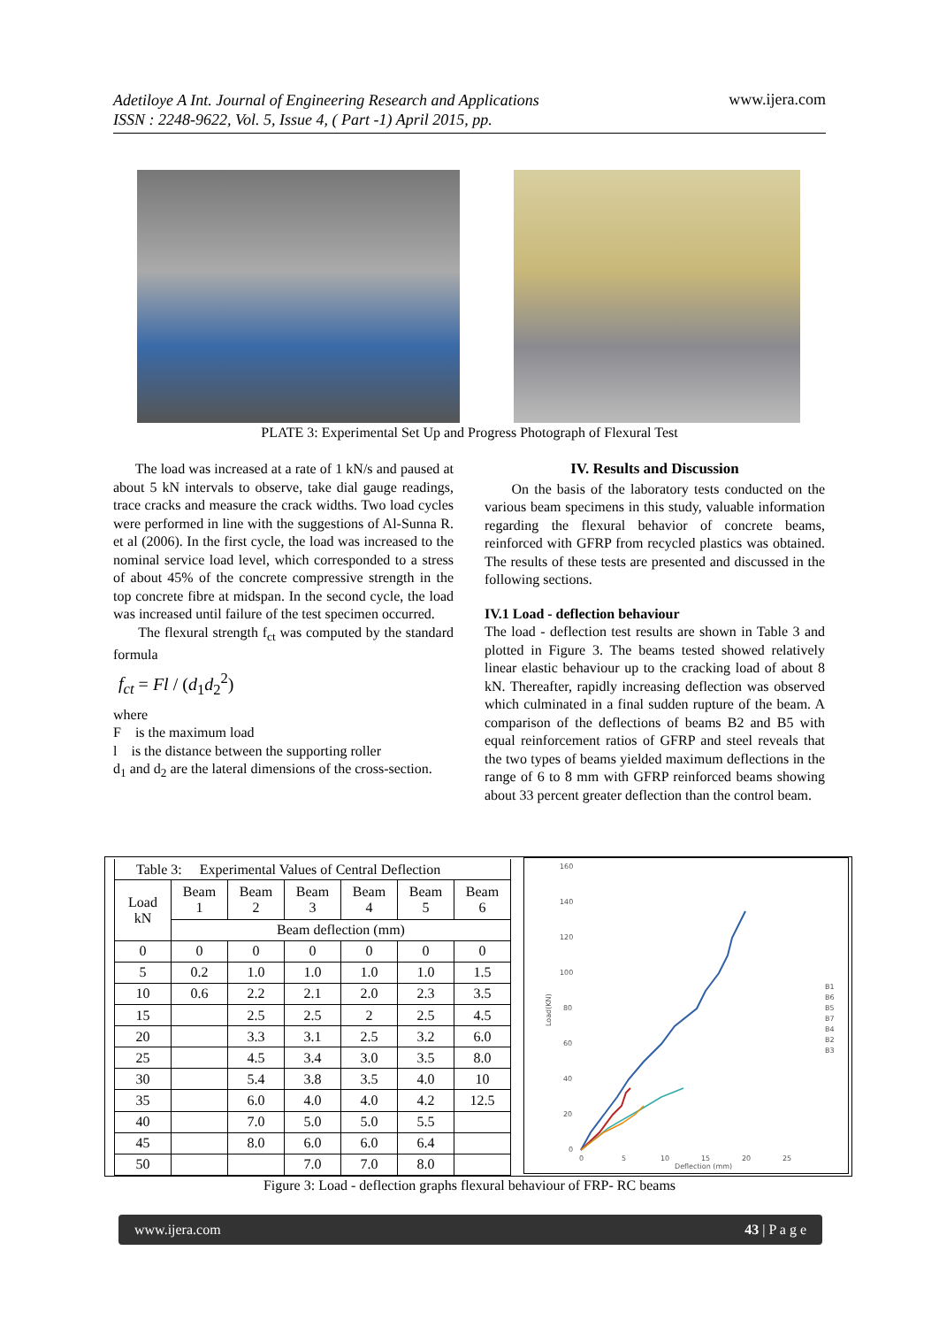Adetiloye A Int. Journal of Engineering Research and Applications
ISSN : 2248-9622, Vol. 5, Issue 4, ( Part -1) April 2015, pp. www.ijera.com
PLATE 3: Experimental Set Up and Progress Photograph of Flexural Test
The load was increased at a rate of 1 kN/s and paused at about 5 kN intervals to observe, take dial gauge readings, trace cracks and measure the crack widths. Two load cycles were performed in line with the suggestions of Al-Sunna R. et al (2006). In the first cycle, the load was increased to the nominal service load level, which corresponded to a stress of about 45% of the concrete compressive strength in the top concrete fibre at midspan. In the second cycle, the load was increased until failure of the test specimen occurred.
The flexural strength f<sub>ct</sub> was computed by the standard formula
f<sub>ct</sub> = Fl / (d<sub>1</sub>d<sub>2</sub><sup>2</sup>)
where
F is the maximum load
l is the distance between the supporting roller
d<sub>1</sub> and d<sub>2</sub> are the lateral dimensions of the cross-section.
IV. Results and Discussion
On the basis of the laboratory tests conducted on the various beam specimens in this study, valuable information regarding the flexural behavior of concrete beams, reinforced with GFRP from recycled plastics was obtained. The results of these tests are presented and discussed in the following sections.
IV.1 Load - deflection behaviour
The load - deflection test results are shown in Table 3 and plotted in Figure 3. The beams tested showed relatively linear elastic behaviour up to the cracking load of about 8 kN. Thereafter, rapidly increasing deflection was observed which culminated in a final sudden rupture of the beam. A comparison of the deflections of beams B2 and B5 with equal reinforcement ratios of GFRP and steel reveals that the two types of beams yielded maximum deflections in the range of 6 to 8 mm with GFRP reinforced beams showing about 33 percent greater deflection than the control beam.
| Table 3: Experimental Values of Central Deflection | | | | | | |
| Load kN | Beam 1 | Beam 2 | Beam 3 | Beam 4 | Beam 5 | Beam 6 |
| | Beam deflection (mm) | | | | | |
| 0 | 0 | 0 | 0 | 0 | 0 | 0 |
| 5 | 0.2 | 1.0 | 1.0 | 1.0 | 1.0 | 1.5 |
| 10 | 0.6 | 2.2 | 2.1 | 2.0 | 2.3 | 3.5 |
| 15 | | 2.5 | 2.5 | 2 | 2.5 | 4.5 |
| 20 | | 3.3 | 3.1 | 2.5 | 3.2 | 6.0 |
| 25 | | 4.5 | 3.4 | 3.0 | 3.5 | 8.0 |
| 30 | | 5.4 | 3.8 | 3.5 | 4.0 | 10 |
| 35 | | 6.0 | 4.0 | 4.0 | 4.2 | 12.5 |
| 40 | | 7.0 | 5.0 | 5.0 | 5.5 | |
| 45 | | 8.0 | 6.0 | 6.0 | 6.4 | |
| 50 | | | 7.0 | 7.0 | 8.0 | |
160
140
120
100
80
60
40
20
0
0
5
10
15
20
25
Deflection (mm)
Load(KN)
B1
B6
B5
B7
B4
B2
B3
Figure 3: Load - deflection graphs flexural behaviour of FRP- RC beams
www.ijera.com 43 | P a g e